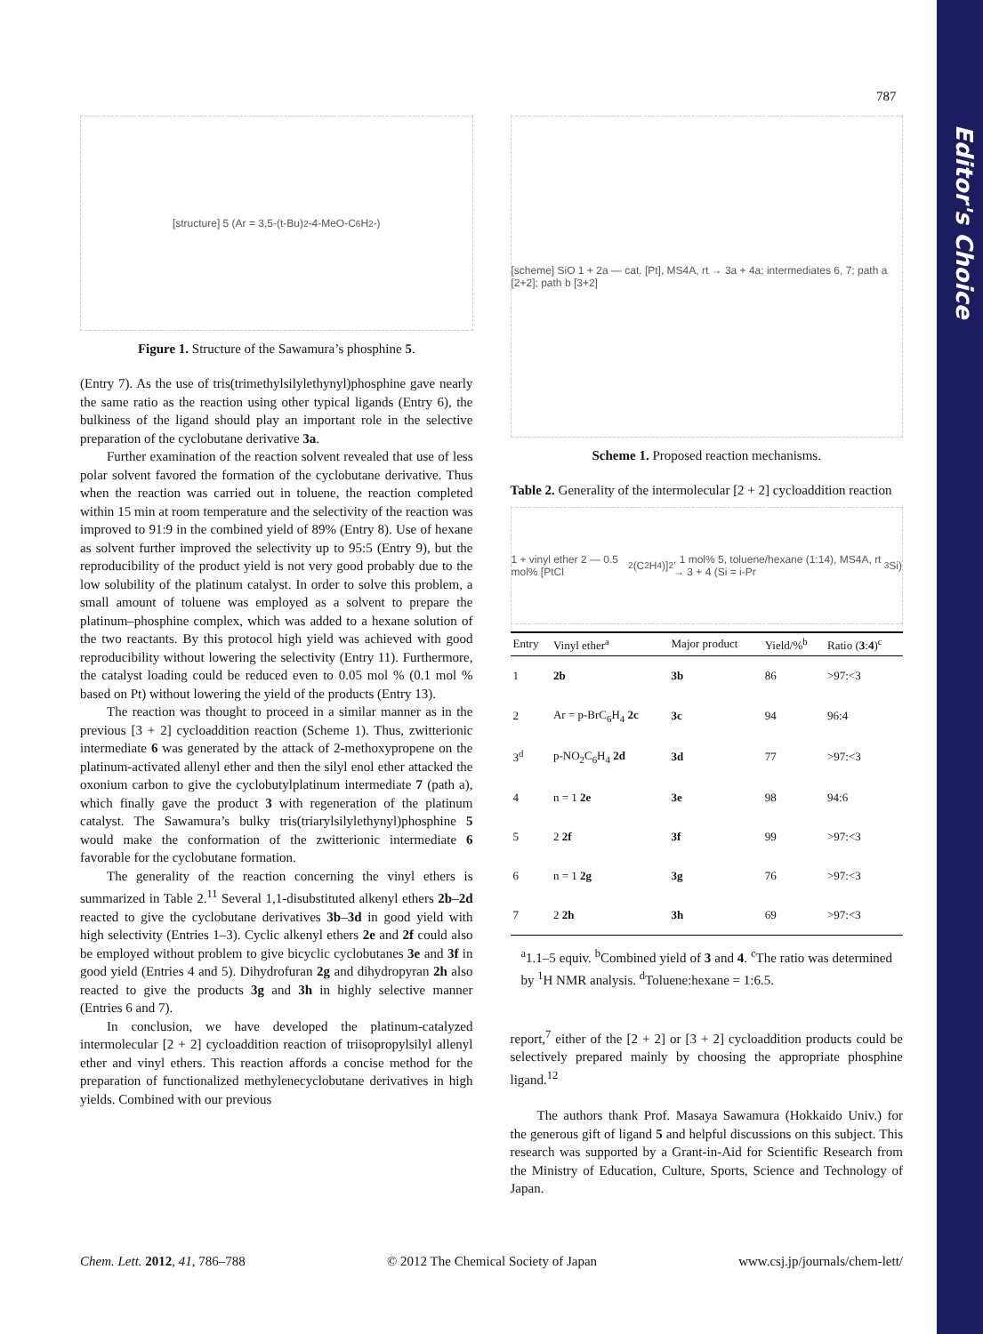Editor's Choice
787
[structure] 5 (Ar = 3,5-(t-Bu)<sub>2</sub>-4-MeO-C<sub>6</sub>H<sub>2</sub>-)
Figure 1. Structure of the Sawamura’s phosphine 5.
(Entry 7). As the use of tris(trimethylsilylethynyl)phosphine gave nearly the same ratio as the reaction using other typical ligands (Entry 6), the bulkiness of the ligand should play an important role in the selective preparation of the cyclobutane derivative 3a.
Further examination of the reaction solvent revealed that use of less polar solvent favored the formation of the cyclobutane derivative. Thus when the reaction was carried out in toluene, the reaction completed within 15 min at room temperature and the selectivity of the reaction was improved to 91:9 in the combined yield of 89% (Entry 8). Use of hexane as solvent further improved the selectivity up to 95:5 (Entry 9), but the reproducibility of the product yield is not very good probably due to the low solubility of the platinum catalyst. In order to solve this problem, a small amount of toluene was employed as a solvent to prepare the platinum–phosphine complex, which was added to a hexane solution of the two reactants. By this protocol high yield was achieved with good reproducibility without lowering the selectivity (Entry 11). Furthermore, the catalyst loading could be reduced even to 0.05 mol % (0.1 mol % based on Pt) without lowering the yield of the products (Entry 13).
The reaction was thought to proceed in a similar manner as in the previous [3 + 2] cycloaddition reaction (Scheme 1). Thus, zwitterionic intermediate 6 was generated by the attack of 2-methoxypropene on the platinum-activated allenyl ether and then the silyl enol ether attacked the oxonium carbon to give the cyclobutylplatinum intermediate 7 (path a), which finally gave the product 3 with regeneration of the platinum catalyst. The Sawamura’s bulky tris(triarylsilylethynyl)phosphine 5 would make the conformation of the zwitterionic intermediate 6 favorable for the cyclobutane formation.
The generality of the reaction concerning the vinyl ethers is summarized in Table 2.<sup>11</sup> Several 1,1-disubstituted alkenyl ethers 2b–2d reacted to give the cyclobutane derivatives 3b–3d in good yield with high selectivity (Entries 1–3). Cyclic alkenyl ethers 2e and 2f could also be employed without problem to give bicyclic cyclobutanes 3e and 3f in good yield (Entries 4 and 5). Dihydrofuran 2g and dihydropyran 2h also reacted to give the products 3g and 3h in highly selective manner (Entries 6 and 7).
In conclusion, we have developed the platinum-catalyzed intermolecular [2 + 2] cycloaddition reaction of triisopropylsilyl allenyl ether and vinyl ethers. This reaction affords a concise method for the preparation of functionalized methylenecyclobutane derivatives in high yields. Combined with our previous
[scheme] SiO 1 + 2a — cat. [Pt], MS4A, rt → 3a + 4a; intermediates 6, 7; path a [2+2]; path b [3+2]
Scheme 1. Proposed reaction mechanisms.
Table 2. Generality of the intermolecular [2 + 2] cycloaddition reaction
1 + vinyl ether 2 — 0.5 mol% [PtCl<sub>2</sub>(C<sub>2</sub>H<sub>4</sub>)]<sub>2</sub>, 1 mol% 5, toluene/hexane (1:14), MS4A, rt → 3 + 4 (Si = i-Pr<sub>3</sub>Si)
| Entry | Vinyl ether<sup>a</sup> | Major product | Yield/%<sup>b</sup> | Ratio ( 3 : 4 )<sup>c</sup> |
| --- | --- | --- | --- | --- |
| 1 | 2b | 3b | 86 | >97:<3 |
| 2 | Ar = p-BrC<sub>6</sub>H<sub>4</sub> 2c | 3c | 94 | 96:4 |
| 3<sup>d</sup> | p-NO<sub>2</sub>C<sub>6</sub>H<sub>4</sub> 2d | 3d | 77 | >97:<3 |
| 4 | n = 1 2e | 3e | 98 | 94:6 |
| 5 | 2 2f | 3f | 99 | >97:<3 |
| 6 | n = 1 2g | 3g | 76 | >97:<3 |
| 7 | 2 2h | 3h | 69 | >97:<3 |
<sup>a</sup> 1.1–5 equiv. <sup>b</sup>Combined yield of 3 and 4. <sup>c</sup>The ratio was determined by <sup>1</sup>H NMR analysis. <sup>d</sup>Toluene:hexane = 1:6.5.
report,<sup>7</sup> either of the [2 + 2] or [3 + 2] cycloaddition products could be selectively prepared mainly by choosing the appropriate phosphine ligand.<sup>12</sup>
The authors thank Prof. Masaya Sawamura (Hokkaido Univ.) for the generous gift of ligand 5 and helpful discussions on this subject. This research was supported by a Grant-in-Aid for Scientific Research from the Ministry of Education, Culture, Sports, Science and Technology of Japan.
Chem. Lett. 2012, 41, 786–788 © 2012 The Chemical Society of Japan www.csj.jp/journals/chem-lett/